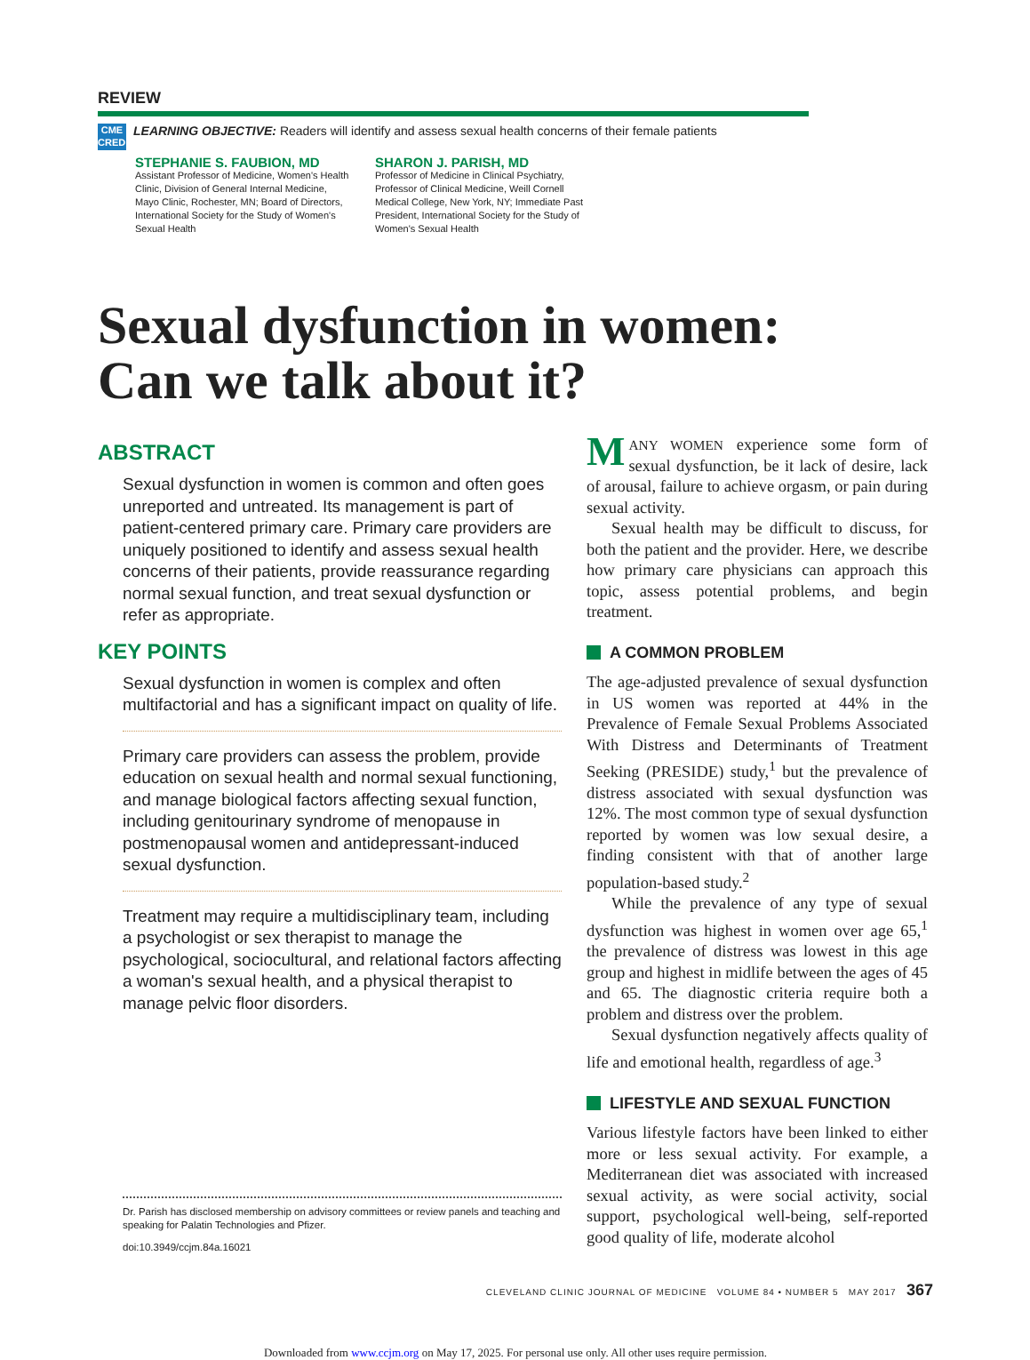REVIEW
CME
CREDIT
LEARNING OBJECTIVE: Readers will identify and assess sexual health concerns of their female patients
STEPHANIE S. FAUBION, MD
Assistant Professor of Medicine, Women's Health Clinic, Division of General Internal Medicine, Mayo Clinic, Rochester, MN; Board of Directors, International Society for the Study of Women's Sexual Health
SHARON J. PARISH, MD
Professor of Medicine in Clinical Psychiatry, Professor of Clinical Medicine, Weill Cornell Medical College, New York, NY; Immediate Past President, International Society for the Study of Women's Sexual Health
Sexual dysfunction in women:
Can we talk about it?
ABSTRACT
Sexual dysfunction in women is common and often goes unreported and untreated. Its management is part of patient-centered primary care. Primary care providers are uniquely positioned to identify and assess sexual health concerns of their patients, provide reassurance regarding normal sexual function, and treat sexual dysfunction or refer as appropriate.
KEY POINTS
Sexual dysfunction in women is complex and often multifactorial and has a significant impact on quality of life.
Primary care providers can assess the problem, provide education on sexual health and normal sexual functioning, and manage biological factors affecting sexual function, including genitourinary syndrome of menopause in postmenopausal women and antidepressant-induced sexual dysfunction.
Treatment may require a multidisciplinary team, including a psychologist or sex therapist to manage the psychological, sociocultural, and relational factors affecting a woman's sexual health, and a physical therapist to manage pelvic floor disorders.
Dr. Parish has disclosed membership on advisory committees or review panels and teaching and speaking for Palatin Technologies and Pfizer.
doi:10.3949/ccjm.84a.16021
MANY WOMEN experience some form of sexual dysfunction, be it lack of desire, lack of arousal, failure to achieve orgasm, or pain during sexual activity.
Sexual health may be difficult to discuss, for both the patient and the provider. Here, we describe how primary care physicians can approach this topic, assess potential problems, and begin treatment.
A COMMON PROBLEM
The age-adjusted prevalence of sexual dysfunction in US women was reported at 44% in the Prevalence of Female Sexual Problems Associated With Distress and Determinants of Treatment Seeking (PRESIDE) study,<sup>1</sup> but the prevalence of distress associated with sexual dysfunction was 12%. The most common type of sexual dysfunction reported by women was low sexual desire, a finding consistent with that of another large population-based study.<sup>2</sup>
While the prevalence of any type of sexual dysfunction was highest in women over age 65,<sup>1</sup> the prevalence of distress was lowest in this age group and highest in midlife between the ages of 45 and 65. The diagnostic criteria require both a problem and distress over the problem.
Sexual dysfunction negatively affects quality of life and emotional health, regardless of age.<sup>3</sup>
LIFESTYLE AND SEXUAL FUNCTION
Various lifestyle factors have been linked to either more or less sexual activity. For example, a Mediterranean diet was associated with increased sexual activity, as were social activity, social support, psychological well-being, self-reported good quality of life, moderate alcohol
CLEVELAND CLINIC JOURNAL OF MEDICINE VOLUME 84 • NUMBER 5 MAY 2017 367
Downloaded from www.ccjm.org on May 17, 2025. For personal use only. All other uses require permission.